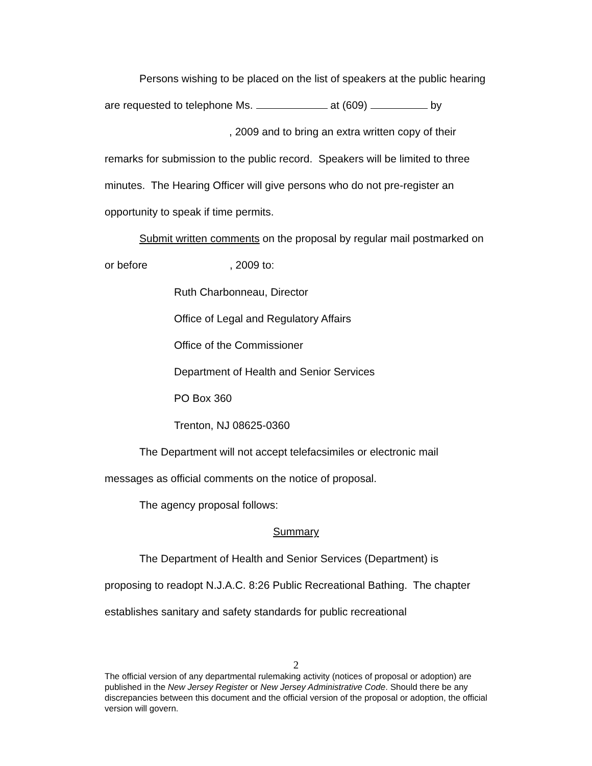Persons wishing to be placed on the list of speakers at the public hearing are requested to telephone Ms. at (609) by , 2009 and to bring an extra written copy of their remarks for submission to the public record. Speakers will be limited to three minutes. The Hearing Officer will give persons who do not pre-register an opportunity to speak if time permits.
Submit written comments on the proposal by regular mail postmarked on or before , 2009 to:
Ruth Charbonneau, Director
Office of Legal and Regulatory Affairs
Office of the Commissioner
Department of Health and Senior Services
PO Box 360
Trenton, NJ 08625-0360
The Department will not accept telefacsimiles or electronic mail messages as official comments on the notice of proposal.
The agency proposal follows:
Summary
The Department of Health and Senior Services (Department) is proposing to readopt N.J.A.C. 8:26 Public Recreational Bathing. The chapter establishes sanitary and safety standards for public recreational
2
The official version of any departmental rulemaking activity (notices of proposal or adoption) are published in the New Jersey Register or New Jersey Administrative Code. Should there be any discrepancies between this document and the official version of the proposal or adoption, the official version will govern.